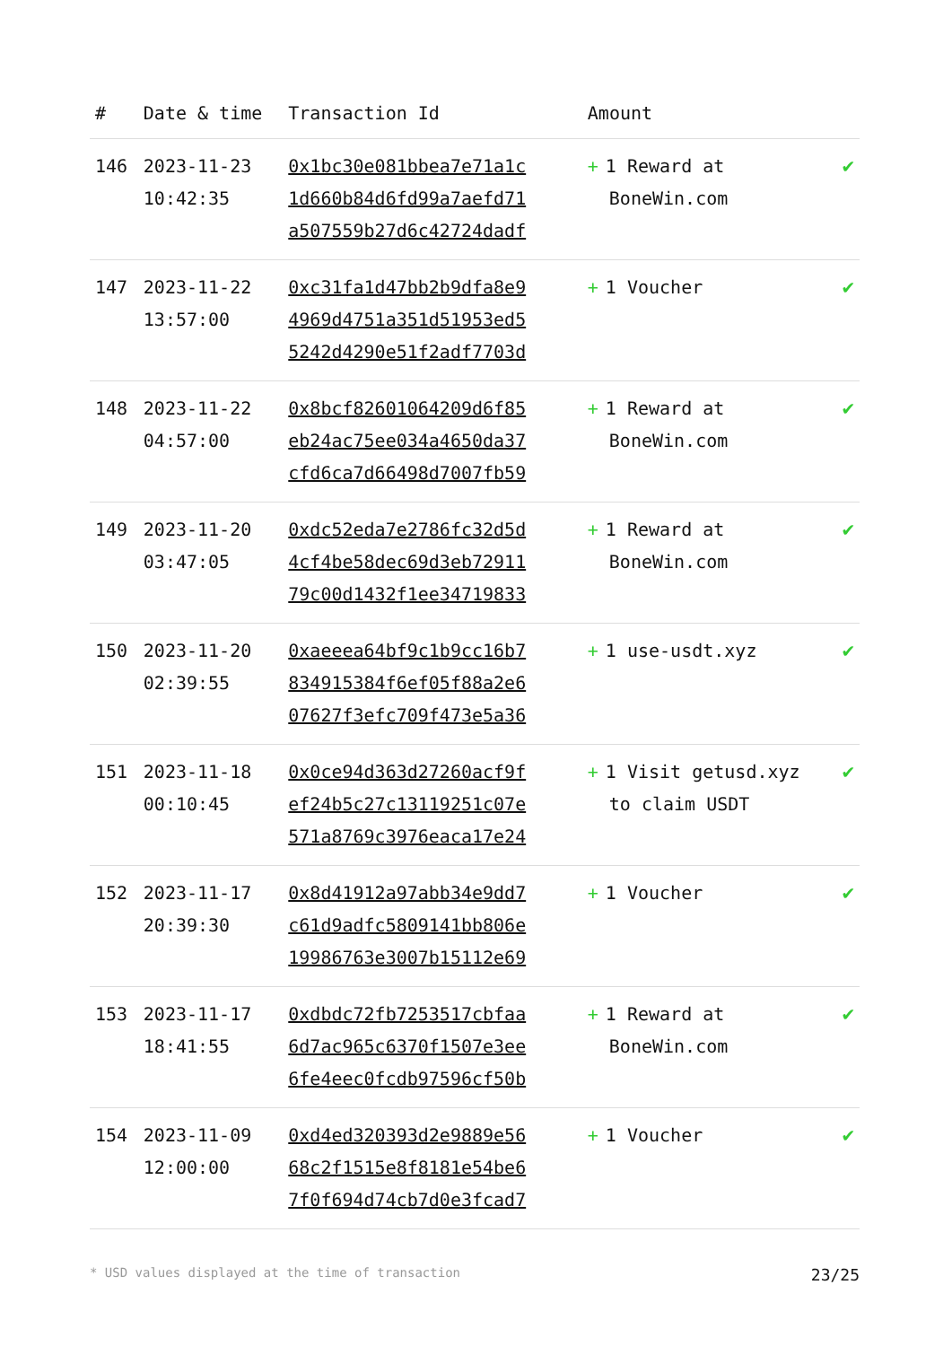| # | Date & time | Transaction Id | Amount | |
| --- | --- | --- | --- | --- |
| 146 | 2023-11-23 10:42:35 | 0x1bc30e081bbea7e71a1c 1d660b84d6fd99a7aefd71 a507559b27d6c42724dadf | + 1 Reward at BoneWin.com | ✔ |
| 147 | 2023-11-22 13:57:00 | 0xc31fa1d47bb2b9dfa8e9 4969d4751a351d51953ed5 5242d4290e51f2adf7703d | + 1 Voucher | ✔ |
| 148 | 2023-11-22 04:57:00 | 0x8bcf82601064209d6f85 eb24ac75ee034a4650da37 cfd6ca7d66498d7007fb59 | + 1 Reward at BoneWin.com | ✔ |
| 149 | 2023-11-20 03:47:05 | 0xdc52eda7e2786fc32d5d 4cf4be58dec69d3eb72911 79c00d1432f1ee34719833 | + 1 Reward at BoneWin.com | ✔ |
| 150 | 2023-11-20 02:39:55 | 0xaeeea64bf9c1b9cc16b7 834915384f6ef05f88a2e6 07627f3efc709f473e5a36 | + 1 use-usdt.xyz | ✔ |
| 151 | 2023-11-18 00:10:45 | 0x0ce94d363d27260acf9f ef24b5c27c13119251c07e 571a8769c3976eaca17e24 | + 1 Visit getusd.xyz to claim USDT | ✔ |
| 152 | 2023-11-17 20:39:30 | 0x8d41912a97abb34e9dd7 c61d9adfc5809141bb806e 19986763e3007b15112e69 | + 1 Voucher | ✔ |
| 153 | 2023-11-17 18:41:55 | 0xdbdc72fb7253517cbfaa 6d7ac965c6370f1507e3ee 6fe4eec0fcdb97596cf50b | + 1 Reward at BoneWin.com | ✔ |
| 154 | 2023-11-09 12:00:00 | 0xd4ed320393d2e9889e56 68c2f1515e8f8181e54be6 7f0f694d74cb7d0e3fcad7 | + 1 Voucher | ✔ |
* USD values displayed at the time of transaction 23/25